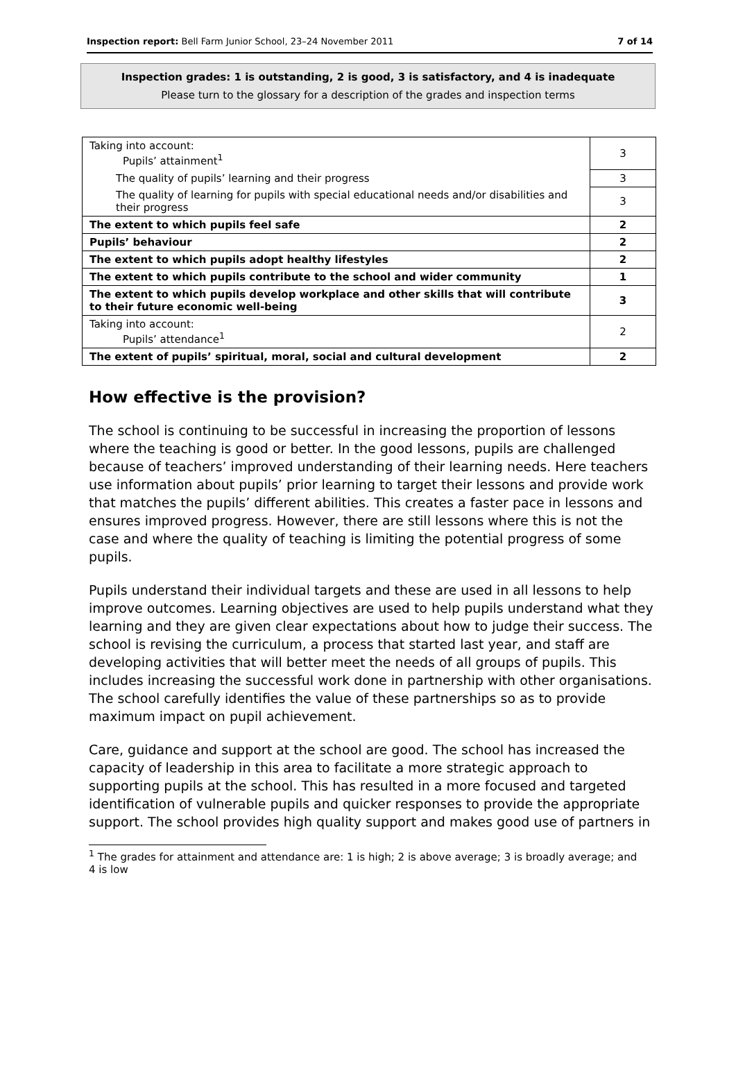Inspection report: Bell Farm Junior School, 23–24 November 2011 7 of 14
Inspection grades: 1 is outstanding, 2 is good, 3 is satisfactory, and 4 is inadequate
Please turn to the glossary for a description of the grades and inspection terms
| Taking into account: Pupils’ attainment<sup>1</sup> | 3 |
| The quality of pupils’ learning and their progress | 3 |
| The quality of learning for pupils with special educational needs and/or disabilities and their progress | 3 |
| The extent to which pupils feel safe | 2 |
| Pupils’ behaviour | 2 |
| The extent to which pupils adopt healthy lifestyles | 2 |
| The extent to which pupils contribute to the school and wider community | 1 |
| The extent to which pupils develop workplace and other skills that will contribute to their future economic well-being | 3 |
| Taking into account: Pupils’ attendance<sup>1</sup> | 2 |
| The extent of pupils’ spiritual, moral, social and cultural development | 2 |
How effective is the provision?
The school is continuing to be successful in increasing the proportion of lessons where the teaching is good or better. In the good lessons, pupils are challenged because of teachers’ improved understanding of their learning needs. Here teachers use information about pupils’ prior learning to target their lessons and provide work that matches the pupils’ different abilities. This creates a faster pace in lessons and ensures improved progress. However, there are still lessons where this is not the case and where the quality of teaching is limiting the potential progress of some pupils.
Pupils understand their individual targets and these are used in all lessons to help improve outcomes. Learning objectives are used to help pupils understand what they learning and they are given clear expectations about how to judge their success. The school is revising the curriculum, a process that started last year, and staff are developing activities that will better meet the needs of all groups of pupils. This includes increasing the successful work done in partnership with other organisations. The school carefully identifies the value of these partnerships so as to provide maximum impact on pupil achievement.
Care, guidance and support at the school are good. The school has increased the capacity of leadership in this area to facilitate a more strategic approach to supporting pupils at the school. This has resulted in a more focused and targeted identification of vulnerable pupils and quicker responses to provide the appropriate support. The school provides high quality support and makes good use of partners in
<sup>1</sup> The grades for attainment and attendance are: 1 is high; 2 is above average; 3 is broadly average; and 4 is low